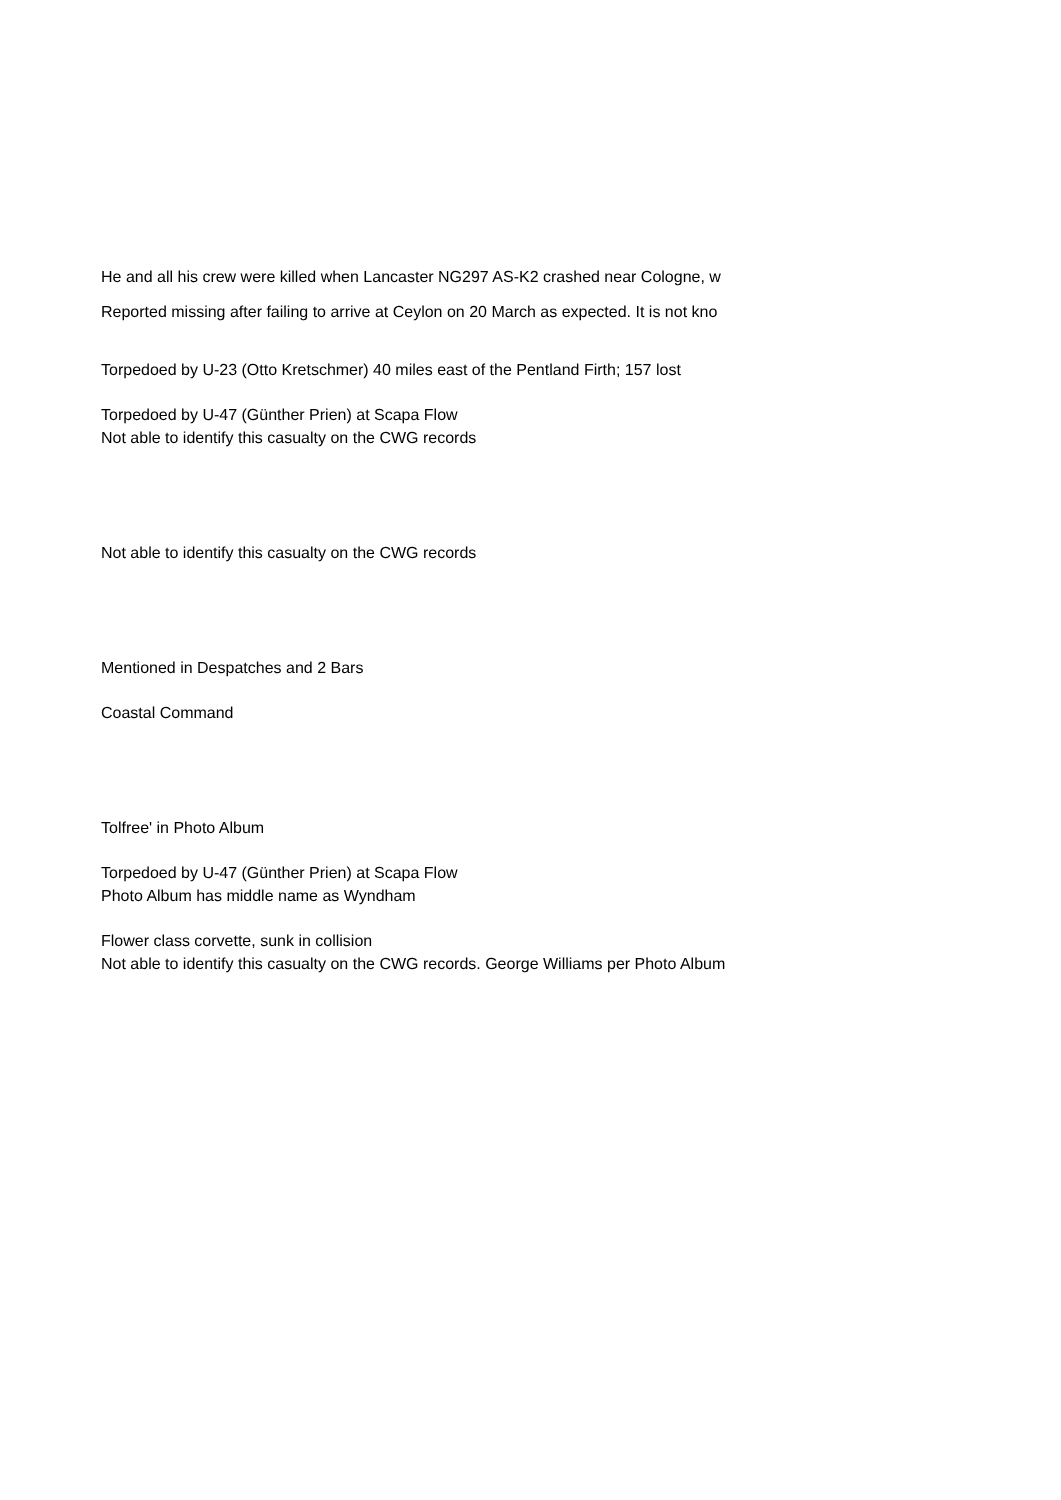He and all his crew were killed when Lancaster NG297 AS-K2 crashed near Cologne, w
Reported missing after failing to arrive at Ceylon on 20 March as expected. It is not kno
Torpedoed by U-23 (Otto Kretschmer) 40 miles east of the Pentland Firth; 157 lost
Torpedoed by U-47 (Günther Prien) at Scapa Flow
Not able to identify this casualty on the CWG records
Not able to identify this casualty on the CWG records
Mentioned in Despatches and 2 Bars
Coastal Command
Tolfree' in Photo Album
Torpedoed by U-47 (Günther Prien) at Scapa Flow
Photo Album has middle name as Wyndham
Flower class corvette, sunk in collision
Not able to identify this casualty on the CWG records. George Williams per Photo Album